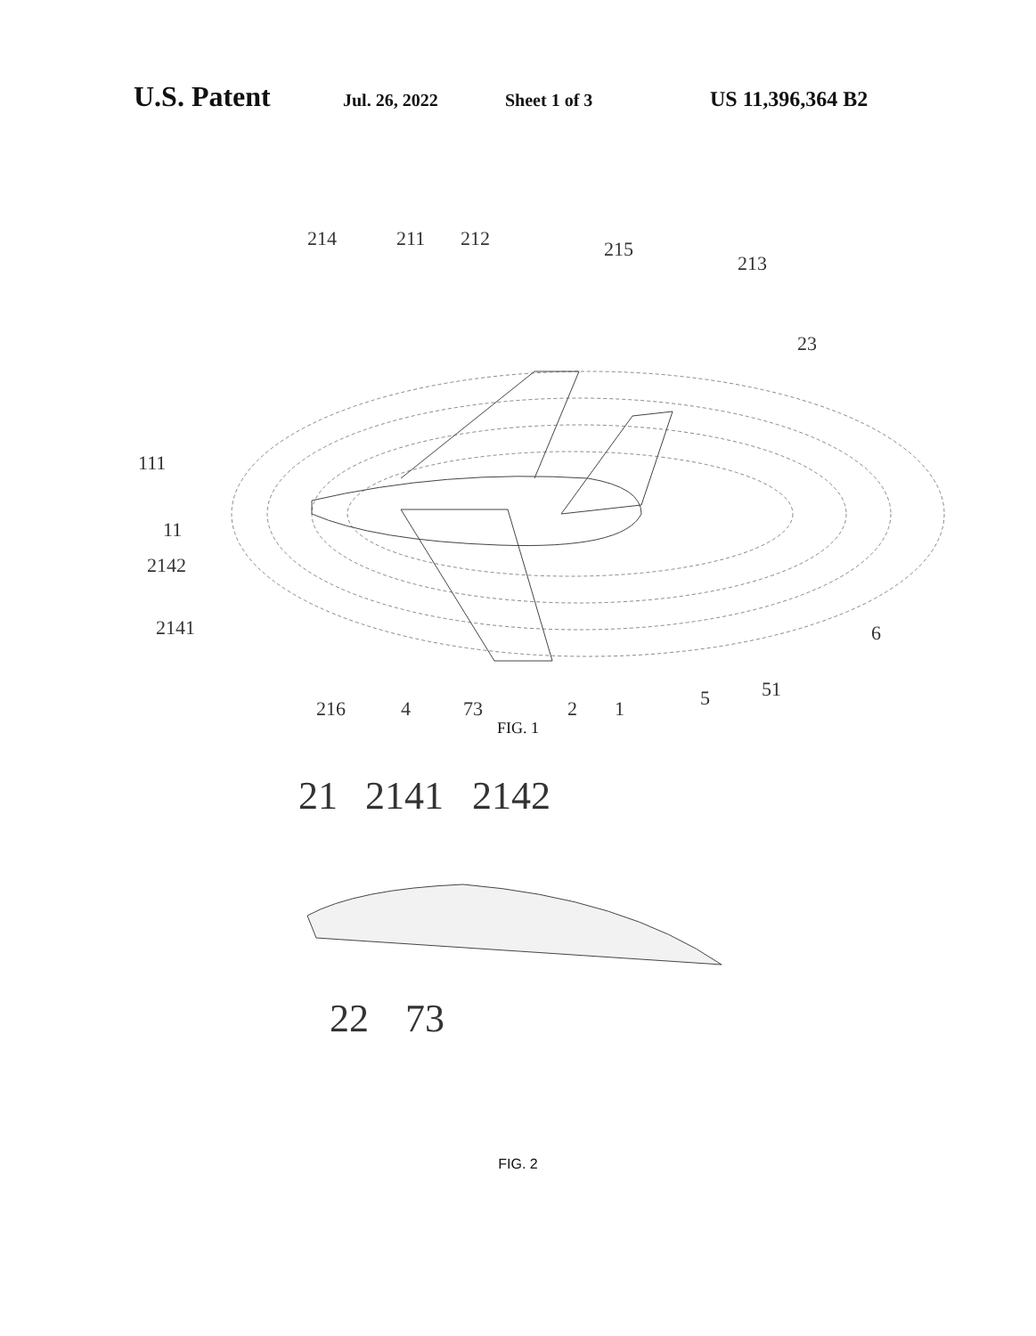U.S. Patent Jul. 26, 2022 Sheet 1 of 3 US 11,396,364 B2
214
211
212
215
213
23
111
11
2142
2141
6
51
5
216
4
73
2
1
FIG. 1
21
2141
2142
22
73
FIG. 2